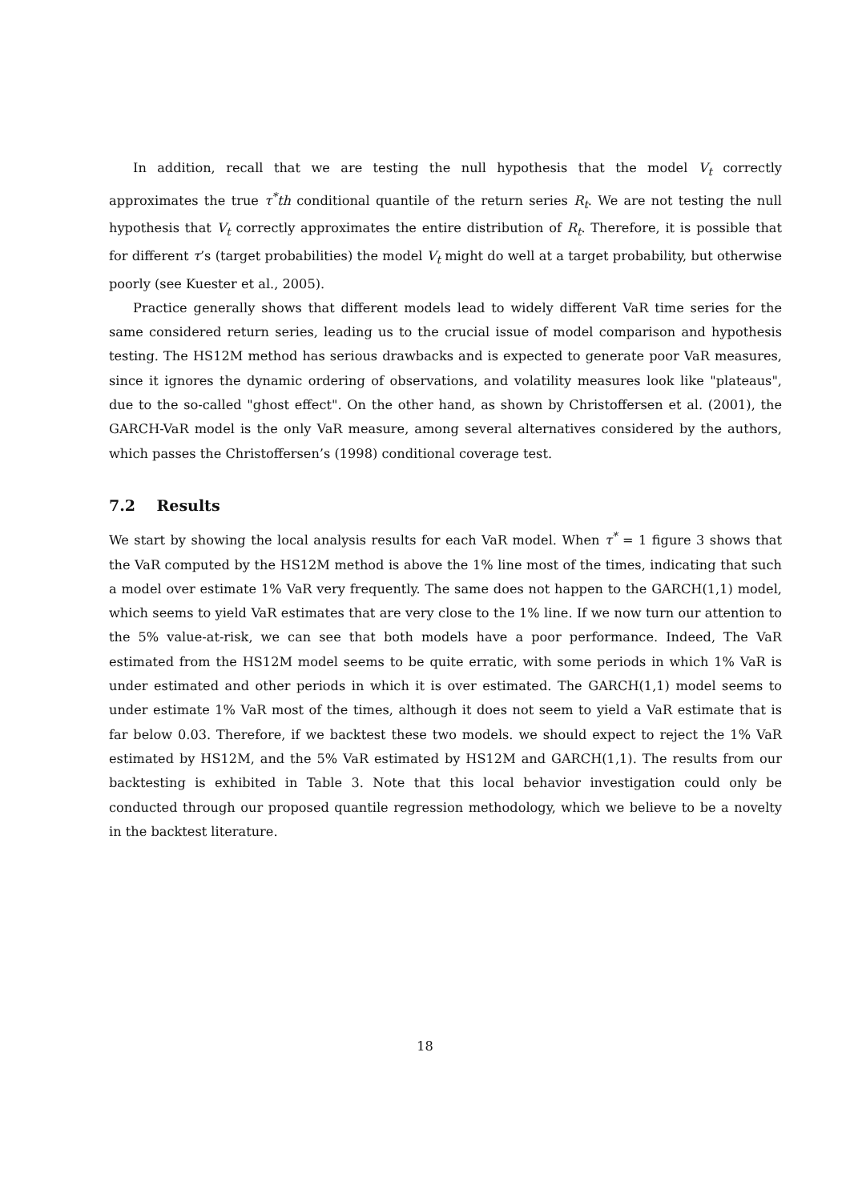In addition, recall that we are testing the null hypothesis that the model V<sub>t</sub> correctly approximates the true τ<sup>*</sup>th conditional quantile of the return series R<sub>t</sub>. We are not testing the null hypothesis that V<sub>t</sub> correctly approximates the entire distribution of R<sub>t</sub>. Therefore, it is possible that for different τ’s (target probabilities) the model V<sub>t</sub> might do well at a target probability, but otherwise poorly (see Kuester et al., 2005).
Practice generally shows that different models lead to widely different VaR time series for the same considered return series, leading us to the crucial issue of model comparison and hypothesis testing. The HS12M method has serious drawbacks and is expected to generate poor VaR measures, since it ignores the dynamic ordering of observations, and volatility measures look like "plateaus", due to the so-called "ghost effect". On the other hand, as shown by Christoffersen et al. (2001), the GARCH-VaR model is the only VaR measure, among several alternatives considered by the authors, which passes the Christoffersen’s (1998) conditional coverage test.
7.2 Results
We start by showing the local analysis results for each VaR model. When τ<sup>*</sup> = 1 figure 3 shows that the VaR computed by the HS12M method is above the 1% line most of the times, indicating that such a model over estimate 1% VaR very frequently. The same does not happen to the GARCH(1,1) model, which seems to yield VaR estimates that are very close to the 1% line. If we now turn our attention to the 5% value-at-risk, we can see that both models have a poor performance. Indeed, The VaR estimated from the HS12M model seems to be quite erratic, with some periods in which 1% VaR is under estimated and other periods in which it is over estimated. The GARCH(1,1) model seems to under estimate 1% VaR most of the times, although it does not seem to yield a VaR estimate that is far below 0.03. Therefore, if we backtest these two models. we should expect to reject the 1% VaR estimated by HS12M, and the 5% VaR estimated by HS12M and GARCH(1,1). The results from our backtesting is exhibited in Table 3. Note that this local behavior investigation could only be conducted through our proposed quantile regression methodology, which we believe to be a novelty in the backtest literature.
18